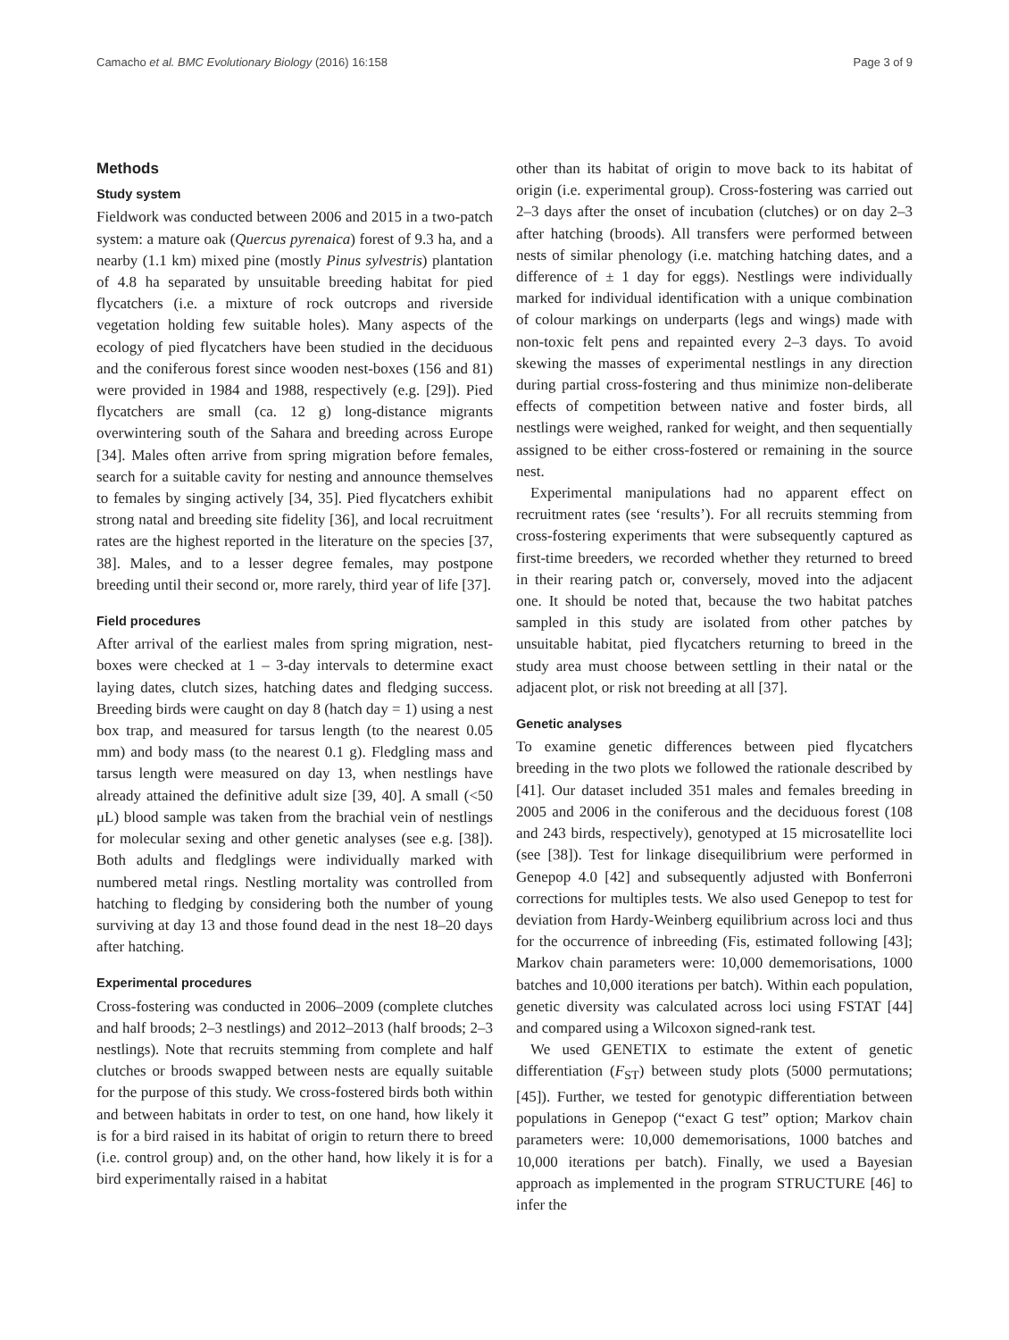Camacho et al. BMC Evolutionary Biology (2016) 16:158 Page 3 of 9
Methods
Study system
Fieldwork was conducted between 2006 and 2015 in a two-patch system: a mature oak (Quercus pyrenaica) forest of 9.3 ha, and a nearby (1.1 km) mixed pine (mostly Pinus sylvestris) plantation of 4.8 ha separated by unsuitable breeding habitat for pied flycatchers (i.e. a mixture of rock outcrops and riverside vegetation holding few suitable holes). Many aspects of the ecology of pied flycatchers have been studied in the deciduous and the coniferous forest since wooden nest-boxes (156 and 81) were provided in 1984 and 1988, respectively (e.g. [29]). Pied flycatchers are small (ca. 12 g) long-distance migrants overwintering south of the Sahara and breeding across Europe [34]. Males often arrive from spring migration before females, search for a suitable cavity for nesting and announce themselves to females by singing actively [34, 35]. Pied flycatchers exhibit strong natal and breeding site fidelity [36], and local recruitment rates are the highest reported in the literature on the species [37, 38]. Males, and to a lesser degree females, may postpone breeding until their second or, more rarely, third year of life [37].
Field procedures
After arrival of the earliest males from spring migration, nest-boxes were checked at 1 – 3-day intervals to determine exact laying dates, clutch sizes, hatching dates and fledging success. Breeding birds were caught on day 8 (hatch day = 1) using a nest box trap, and measured for tarsus length (to the nearest 0.05 mm) and body mass (to the nearest 0.1 g). Fledgling mass and tarsus length were measured on day 13, when nestlings have already attained the definitive adult size [39, 40]. A small (<50 μL) blood sample was taken from the brachial vein of nestlings for molecular sexing and other genetic analyses (see e.g. [38]). Both adults and fledglings were individually marked with numbered metal rings. Nestling mortality was controlled from hatching to fledging by considering both the number of young surviving at day 13 and those found dead in the nest 18–20 days after hatching.
Experimental procedures
Cross-fostering was conducted in 2006–2009 (complete clutches and half broods; 2–3 nestlings) and 2012–2013 (half broods; 2–3 nestlings). Note that recruits stemming from complete and half clutches or broods swapped between nests are equally suitable for the purpose of this study. We cross-fostered birds both within and between habitats in order to test, on one hand, how likely it is for a bird raised in its habitat of origin to return there to breed (i.e. control group) and, on the other hand, how likely it is for a bird experimentally raised in a habitat
other than its habitat of origin to move back to its habitat of origin (i.e. experimental group). Cross-fostering was carried out 2–3 days after the onset of incubation (clutches) or on day 2–3 after hatching (broods). All transfers were performed between nests of similar phenology (i.e. matching hatching dates, and a difference of ± 1 day for eggs). Nestlings were individually marked for individual identification with a unique combination of colour markings on underparts (legs and wings) made with non-toxic felt pens and repainted every 2–3 days. To avoid skewing the masses of experimental nestlings in any direction during partial cross-fostering and thus minimize non-deliberate effects of competition between native and foster birds, all nestlings were weighed, ranked for weight, and then sequentially assigned to be either cross-fostered or remaining in the source nest.
Experimental manipulations had no apparent effect on recruitment rates (see ‘results’). For all recruits stemming from cross-fostering experiments that were subsequently captured as first-time breeders, we recorded whether they returned to breed in their rearing patch or, conversely, moved into the adjacent one. It should be noted that, because the two habitat patches sampled in this study are isolated from other patches by unsuitable habitat, pied flycatchers returning to breed in the study area must choose between settling in their natal or the adjacent plot, or risk not breeding at all [37].
Genetic analyses
To examine genetic differences between pied flycatchers breeding in the two plots we followed the rationale described by [41]. Our dataset included 351 males and females breeding in 2005 and 2006 in the coniferous and the deciduous forest (108 and 243 birds, respectively), genotyped at 15 microsatellite loci (see [38]). Test for linkage disequilibrium were performed in Genepop 4.0 [42] and subsequently adjusted with Bonferroni corrections for multiples tests. We also used Genepop to test for deviation from Hardy-Weinberg equilibrium across loci and thus for the occurrence of inbreeding (Fis, estimated following [43]; Markov chain parameters were: 10,000 dememorisations, 1000 batches and 10,000 iterations per batch). Within each population, genetic diversity was calculated across loci using FSTAT [44] and compared using a Wilcoxon signed-rank test.
We used GENETIX to estimate the extent of genetic differentiation (F<sub>ST</sub>) between study plots (5000 permutations; [45]). Further, we tested for genotypic differentiation between populations in Genepop (“exact G test” option; Markov chain parameters were: 10,000 dememorisations, 1000 batches and 10,000 iterations per batch). Finally, we used a Bayesian approach as implemented in the program STRUCTURE [46] to infer the